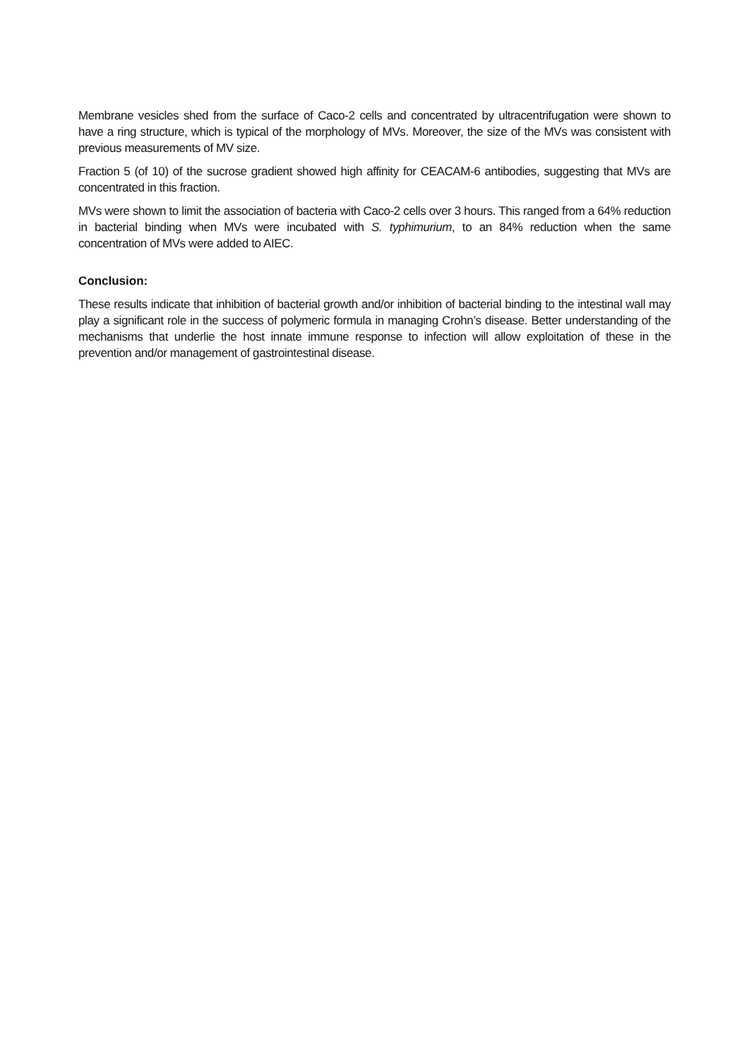Membrane vesicles shed from the surface of Caco-2 cells and concentrated by ultracentrifugation were shown to have a ring structure, which is typical of the morphology of MVs. Moreover, the size of the MVs was consistent with previous measurements of MV size.
Fraction 5 (of 10) of the sucrose gradient showed high affinity for CEACAM-6 antibodies, suggesting that MVs are concentrated in this fraction.
MVs were shown to limit the association of bacteria with Caco-2 cells over 3 hours. This ranged from a 64% reduction in bacterial binding when MVs were incubated with S. typhimurium, to an 84% reduction when the same concentration of MVs were added to AIEC.
Conclusion:
These results indicate that inhibition of bacterial growth and/or inhibition of bacterial binding to the intestinal wall may play a significant role in the success of polymeric formula in managing Crohn’s disease. Better understanding of the mechanisms that underlie the host innate immune response to infection will allow exploitation of these in the prevention and/or management of gastrointestinal disease.